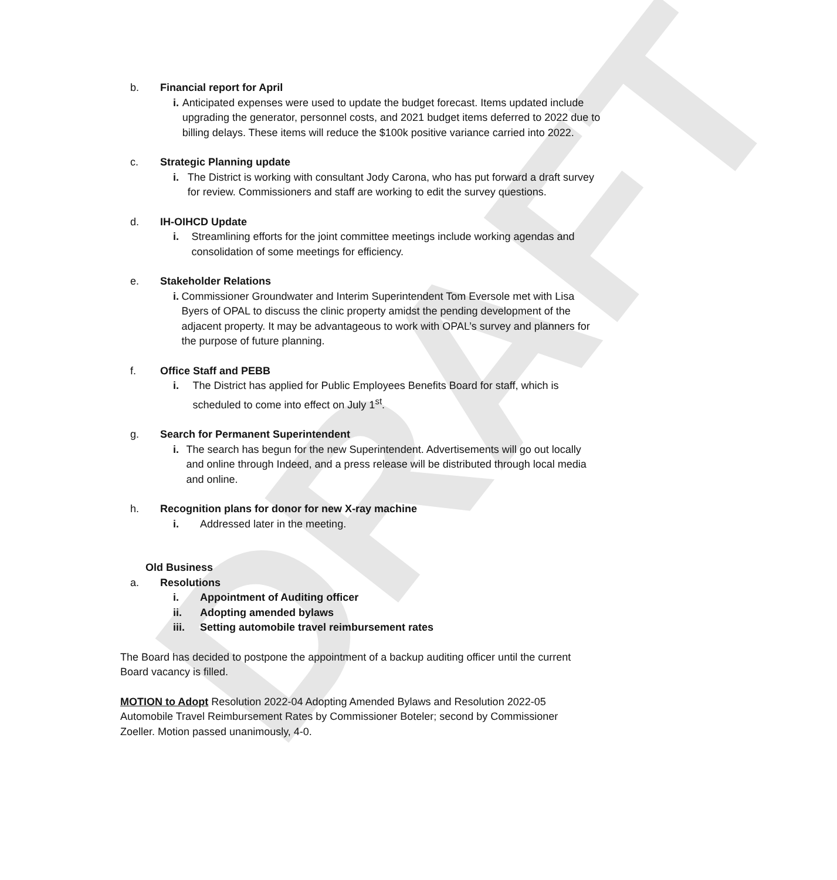DRAFT
b. Financial report for April
i. Anticipated expenses were used to update the budget forecast. Items updated include upgrading the generator, personnel costs, and 2021 budget items deferred to 2022 due to billing delays. These items will reduce the $100k positive variance carried into 2022.
c. Strategic Planning update
i. The District is working with consultant Jody Carona, who has put forward a draft survey for review. Commissioners and staff are working to edit the survey questions.
d. IH-OIHCD Update
i. Streamlining efforts for the joint committee meetings include working agendas and consolidation of some meetings for efficiency.
e. Stakeholder Relations
i. Commissioner Groundwater and Interim Superintendent Tom Eversole met with Lisa Byers of OPAL to discuss the clinic property amidst the pending development of the adjacent property. It may be advantageous to work with OPAL’s survey and planners for the purpose of future planning.
f. Office Staff and PEBB
i. The District has applied for Public Employees Benefits Board for staff, which is scheduled to come into effect on July 1<sup>st</sup>.
g. Search for Permanent Superintendent
i. The search has begun for the new Superintendent. Advertisements will go out locally and online through Indeed, and a press release will be distributed through local media and online.
h. Recognition plans for donor for new X-ray machine
i. Addressed later in the meeting.
Old Business
a. Resolutions
i. Appointment of Auditing officer
ii. Adopting amended bylaws
iii. Setting automobile travel reimbursement rates
The Board has decided to postpone the appointment of a backup auditing officer until the current Board vacancy is filled.
MOTION to Adopt Resolution 2022-04 Adopting Amended Bylaws and Resolution 2022-05 Automobile Travel Reimbursement Rates by Commissioner Boteler; second by Commissioner Zoeller. Motion passed unanimously, 4-0.